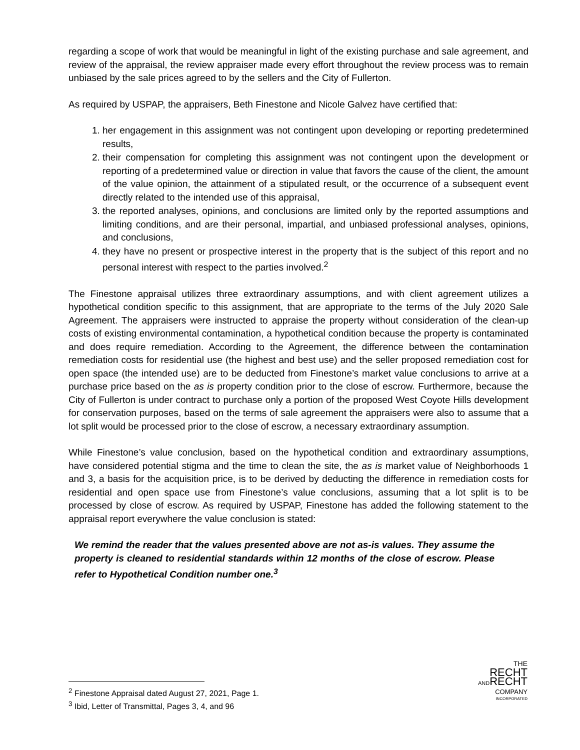regarding a scope of work that would be meaningful in light of the existing purchase and sale agreement, and review of the appraisal, the review appraiser made every effort throughout the review process was to remain unbiased by the sale prices agreed to by the sellers and the City of Fullerton.
As required by USPAP, the appraisers, Beth Finestone and Nicole Galvez have certified that:
1. her engagement in this assignment was not contingent upon developing or reporting predetermined results,
2. their compensation for completing this assignment was not contingent upon the development or reporting of a predetermined value or direction in value that favors the cause of the client, the amount of the value opinion, the attainment of a stipulated result, or the occurrence of a subsequent event directly related to the intended use of this appraisal,
3. the reported analyses, opinions, and conclusions are limited only by the reported assumptions and limiting conditions, and are their personal, impartial, and unbiased professional analyses, opinions, and conclusions,
4. they have no present or prospective interest in the property that is the subject of this report and no personal interest with respect to the parties involved.<sup>2</sup>
The Finestone appraisal utilizes three extraordinary assumptions, and with client agreement utilizes a hypothetical condition specific to this assignment, that are appropriate to the terms of the July 2020 Sale Agreement. The appraisers were instructed to appraise the property without consideration of the clean-up costs of existing environmental contamination, a hypothetical condition because the property is contaminated and does require remediation. According to the Agreement, the difference between the contamination remediation costs for residential use (the highest and best use) and the seller proposed remediation cost for open space (the intended use) are to be deducted from Finestone’s market value conclusions to arrive at a purchase price based on the as is property condition prior to the close of escrow. Furthermore, because the City of Fullerton is under contract to purchase only a portion of the proposed West Coyote Hills development for conservation purposes, based on the terms of sale agreement the appraisers were also to assume that a lot split would be processed prior to the close of escrow, a necessary extraordinary assumption.
While Finestone’s value conclusion, based on the hypothetical condition and extraordinary assumptions, have considered potential stigma and the time to clean the site, the as is market value of Neighborhoods 1 and 3, a basis for the acquisition price, is to be derived by deducting the difference in remediation costs for residential and open space use from Finestone’s value conclusions, assuming that a lot split is to be processed by close of escrow. As required by USPAP, Finestone has added the following statement to the appraisal report everywhere the value conclusion is stated:
We remind the reader that the values presented above are not as-is values. They assume the property is cleaned to residential standards within 12 months of the close of escrow. Please refer to Hypothetical Condition number one.<sup>3</sup>
<sup>2</sup> Finestone Appraisal dated August 27, 2021, Page 1.
<sup>3</sup> Ibid, Letter of Transmittal, Pages 3, 4, and 96
THE
RECHT
ANDRECHT
COMPANY
INCORPORATED